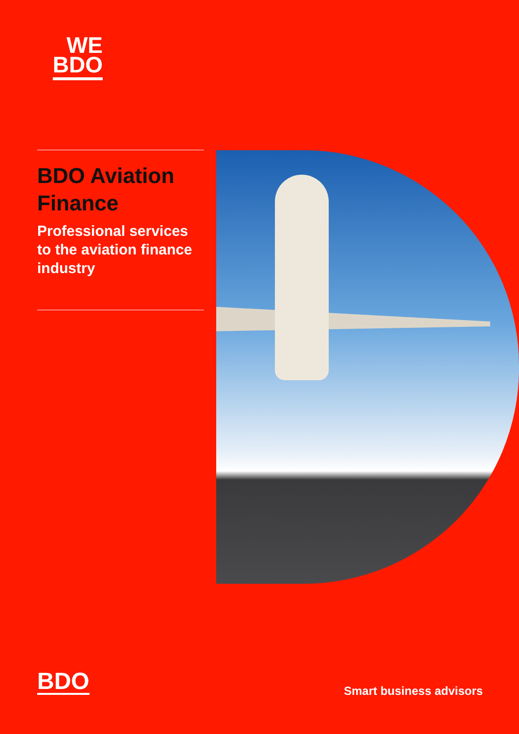WE
BDO
BDO Aviation Finance
Professional services to the aviation finance industry
BDO Smart business advisors